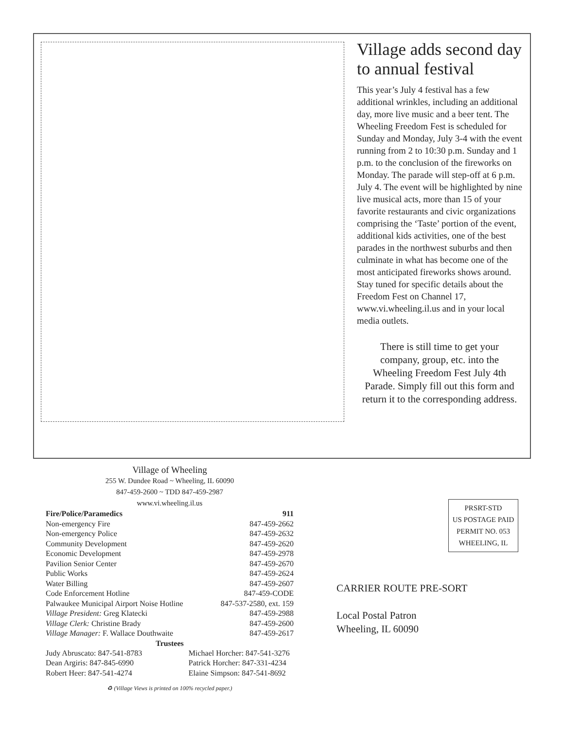Village adds second day to annual festival
This year’s July 4 festival has a few additional wrinkles, including an additional day, more live music and a beer tent. The Wheeling Freedom Fest is scheduled for Sunday and Monday, July 3-4 with the event running from 2 to 10:30 p.m. Sunday and 1 p.m. to the conclusion of the fireworks on Monday. The parade will step-off at 6 p.m. July 4. The event will be highlighted by nine live musical acts, more than 15 of your favorite restaurants and civic organizations comprising the ‘Taste’ portion of the event, additional kids activities, one of the best parades in the northwest suburbs and then culminate in what has become one of the most anticipated fireworks shows around. Stay tuned for specific details about the Freedom Fest on Channel 17, www.vi.wheeling.il.us and in your local media outlets.
There is still time to get your company, group, etc. into the Wheeling Freedom Fest July 4th Parade. Simply fill out this form and return it to the corresponding address.
Village of Wheeling
255 W. Dundee Road ~ Wheeling, IL 60090
847-459-2600 ~ TDD 847-459-2987
www.vi.wheeling.il.us
| Fire/Police/Paramedics | 911 |
| Non-emergency Fire | 847-459-2662 |
| Non-emergency Police | 847-459-2632 |
| Community Development | 847-459-2620 |
| Economic Development | 847-459-2978 |
| Pavilion Senior Center | 847-459-2670 |
| Public Works | 847-459-2624 |
| Water Billing | 847-459-2607 |
| Code Enforcement Hotline | 847-459-CODE |
| Palwaukee Municipal Airport Noise Hotline | 847-537-2580, ext. 159 |
| Village President: Greg Klatecki | 847-459-2988 |
| Village Clerk: Christine Brady | 847-459-2600 |
| Village Manager: F. Wallace Douthwaite | 847-459-2617 |
| Trustees | |
| Judy Abruscato: 847-541-8783 | Michael Horcher: 847-541-3276 |
| Dean Argiris: 847-845-6990 | Patrick Horcher: 847-331-4234 |
| Robert Heer: 847-541-4274 | Elaine Simpson: 847-541-8692 |
♻ (Village Views is printed on 100% recycled paper.)
PRSRT-STD
US POSTAGE PAID
PERMIT NO. 053
WHEELING, IL
CARRIER ROUTE PRE-SORT
Local Postal Patron
Wheeling, IL 60090